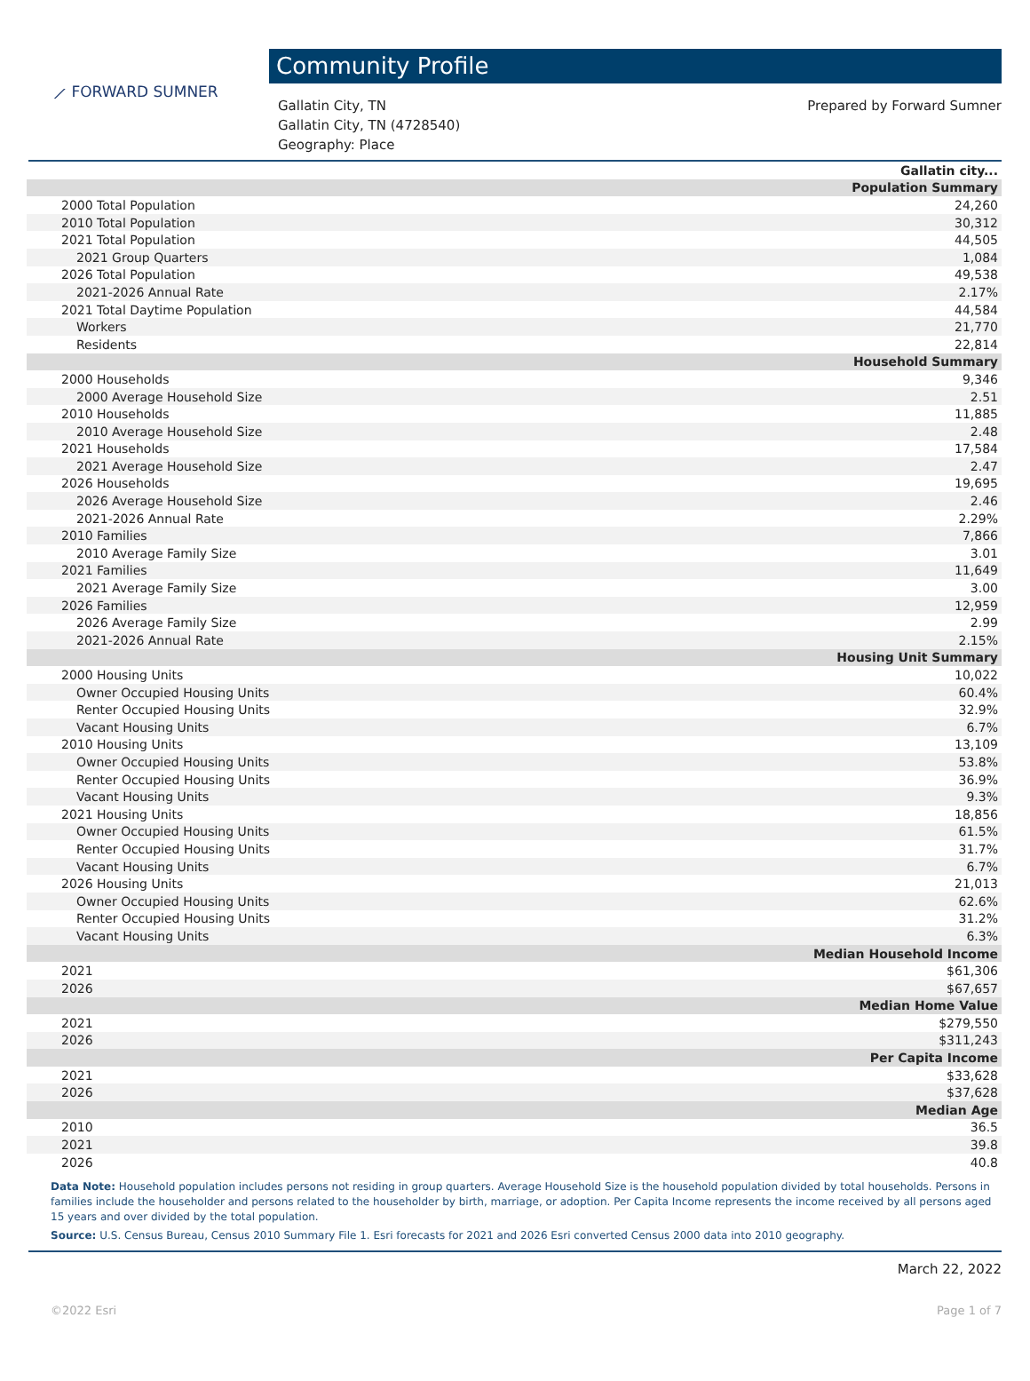⟋ FORWARD SUMNER
Community Profile
Gallatin City, TN
Gallatin City, TN (4728540)
Geography: Place
Prepared by Forward Sumner
| | Gallatin city... |
| --- | --- |
| Population Summary | |
| 2000 Total Population | 24,260 |
| 2010 Total Population | 30,312 |
| 2021 Total Population | 44,505 |
| 2021 Group Quarters | 1,084 |
| 2026 Total Population | 49,538 |
| 2021-2026 Annual Rate | 2.17% |
| 2021 Total Daytime Population | 44,584 |
| Workers | 21,770 |
| Residents | 22,814 |
| Household Summary | |
| 2000 Households | 9,346 |
| 2000 Average Household Size | 2.51 |
| 2010 Households | 11,885 |
| 2010 Average Household Size | 2.48 |
| 2021 Households | 17,584 |
| 2021 Average Household Size | 2.47 |
| 2026 Households | 19,695 |
| 2026 Average Household Size | 2.46 |
| 2021-2026 Annual Rate | 2.29% |
| 2010 Families | 7,866 |
| 2010 Average Family Size | 3.01 |
| 2021 Families | 11,649 |
| 2021 Average Family Size | 3.00 |
| 2026 Families | 12,959 |
| 2026 Average Family Size | 2.99 |
| 2021-2026 Annual Rate | 2.15% |
| Housing Unit Summary | |
| 2000 Housing Units | 10,022 |
| Owner Occupied Housing Units | 60.4% |
| Renter Occupied Housing Units | 32.9% |
| Vacant Housing Units | 6.7% |
| 2010 Housing Units | 13,109 |
| Owner Occupied Housing Units | 53.8% |
| Renter Occupied Housing Units | 36.9% |
| Vacant Housing Units | 9.3% |
| 2021 Housing Units | 18,856 |
| Owner Occupied Housing Units | 61.5% |
| Renter Occupied Housing Units | 31.7% |
| Vacant Housing Units | 6.7% |
| 2026 Housing Units | 21,013 |
| Owner Occupied Housing Units | 62.6% |
| Renter Occupied Housing Units | 31.2% |
| Vacant Housing Units | 6.3% |
| Median Household Income | |
| 2021 | $61,306 |
| 2026 | $67,657 |
| Median Home Value | |
| 2021 | $279,550 |
| 2026 | $311,243 |
| Per Capita Income | |
| 2021 | $33,628 |
| 2026 | $37,628 |
| Median Age | |
| 2010 | 36.5 |
| 2021 | 39.8 |
| 2026 | 40.8 |
Data Note: Household population includes persons not residing in group quarters. Average Household Size is the household population divided by total households. Persons in families include the householder and persons related to the householder by birth, marriage, or adoption. Per Capita Income represents the income received by all persons aged 15 years and over divided by the total population.
Source: U.S. Census Bureau, Census 2010 Summary File 1. Esri forecasts for 2021 and 2026 Esri converted Census 2000 data into 2010 geography.
March 22, 2022
©2022 Esri Page 1 of 7